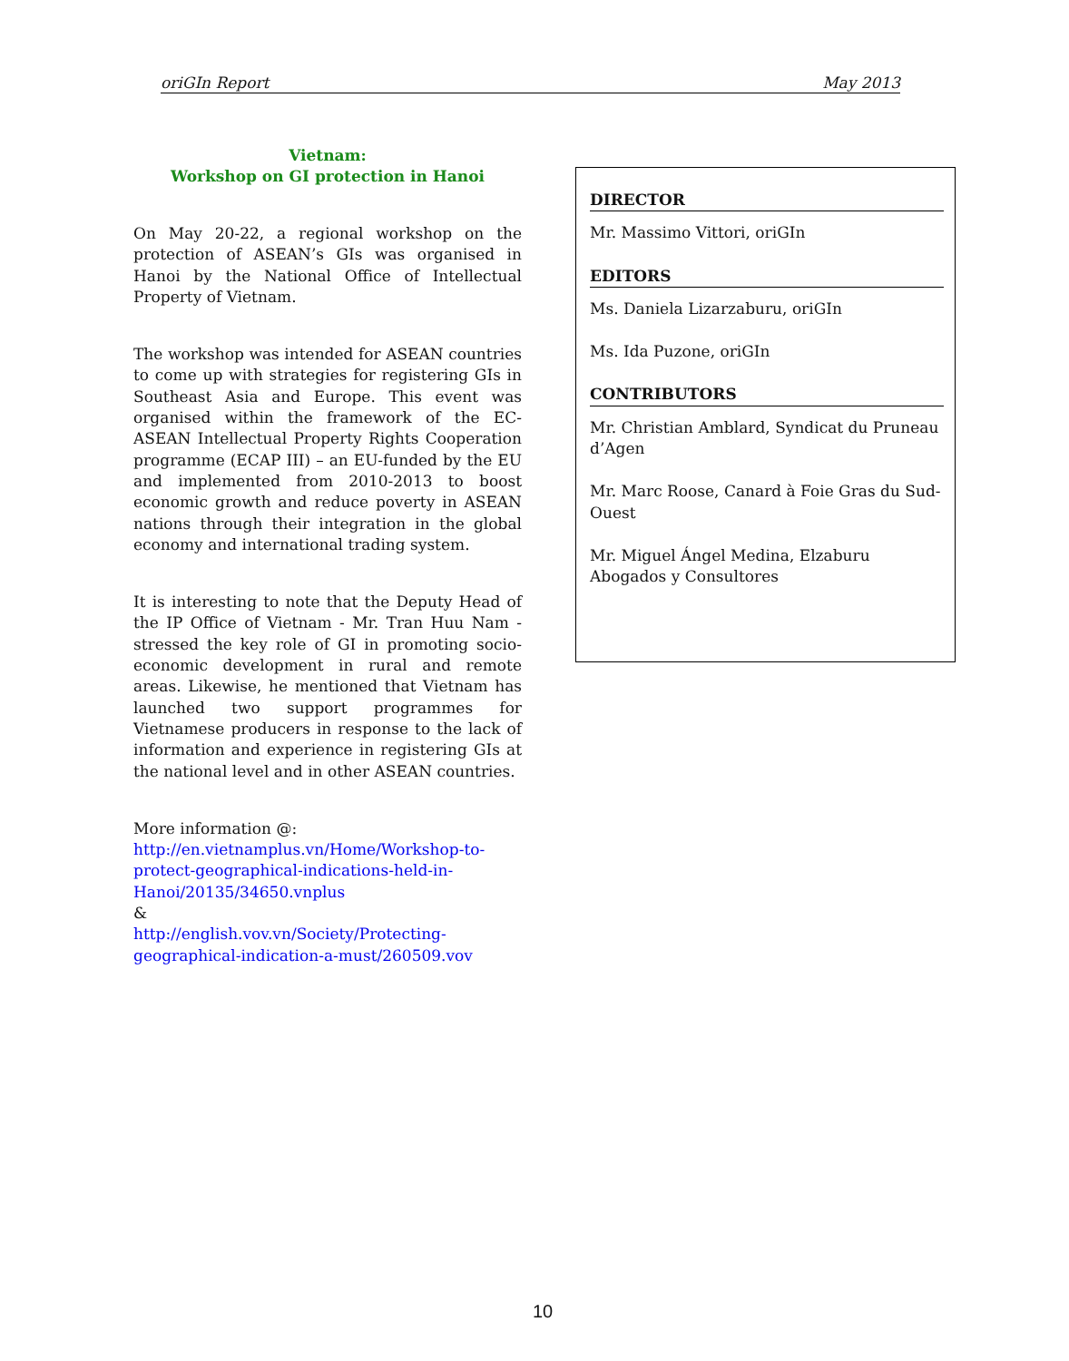oriGIn Report May 2013
Vietnam:
Workshop on GI protection in Hanoi
On May 20-22, a regional workshop on the protection of ASEAN’s GIs was organised in Hanoi by the National Office of Intellectual Property of Vietnam.
The workshop was intended for ASEAN countries to come up with strategies for registering GIs in Southeast Asia and Europe. This event was organised within the framework of the EC-ASEAN Intellectual Property Rights Cooperation programme (ECAP III) – an EU-funded by the EU and implemented from 2010-2013 to boost economic growth and reduce poverty in ASEAN nations through their integration in the global economy and international trading system.
It is interesting to note that the Deputy Head of the IP Office of Vietnam - Mr. Tran Huu Nam -stressed the key role of GI in promoting socio-economic development in rural and remote areas. Likewise, he mentioned that Vietnam has launched two support programmes for Vietnamese producers in response to the lack of information and experience in registering GIs at the national level and in other ASEAN countries.
More information @:
http://en.vietnamplus.vn/Home/Workshop-to-protect-geographical-indications-held-in-Hanoi/20135/34650.vnplus
&
http://english.vov.vn/Society/Protecting-geographical-indication-a-must/260509.vov
DIRECTOR
Mr. Massimo Vittori, oriGIn
EDITORS
Ms. Daniela Lizarzaburu, oriGIn
Ms. Ida Puzone, oriGIn
CONTRIBUTORS
Mr. Christian Amblard, Syndicat du Pruneau d’Agen
Mr. Marc Roose, Canard à Foie Gras du Sud-Ouest
Mr. Miguel Ángel Medina, Elzaburu Abogados y Consultores
10